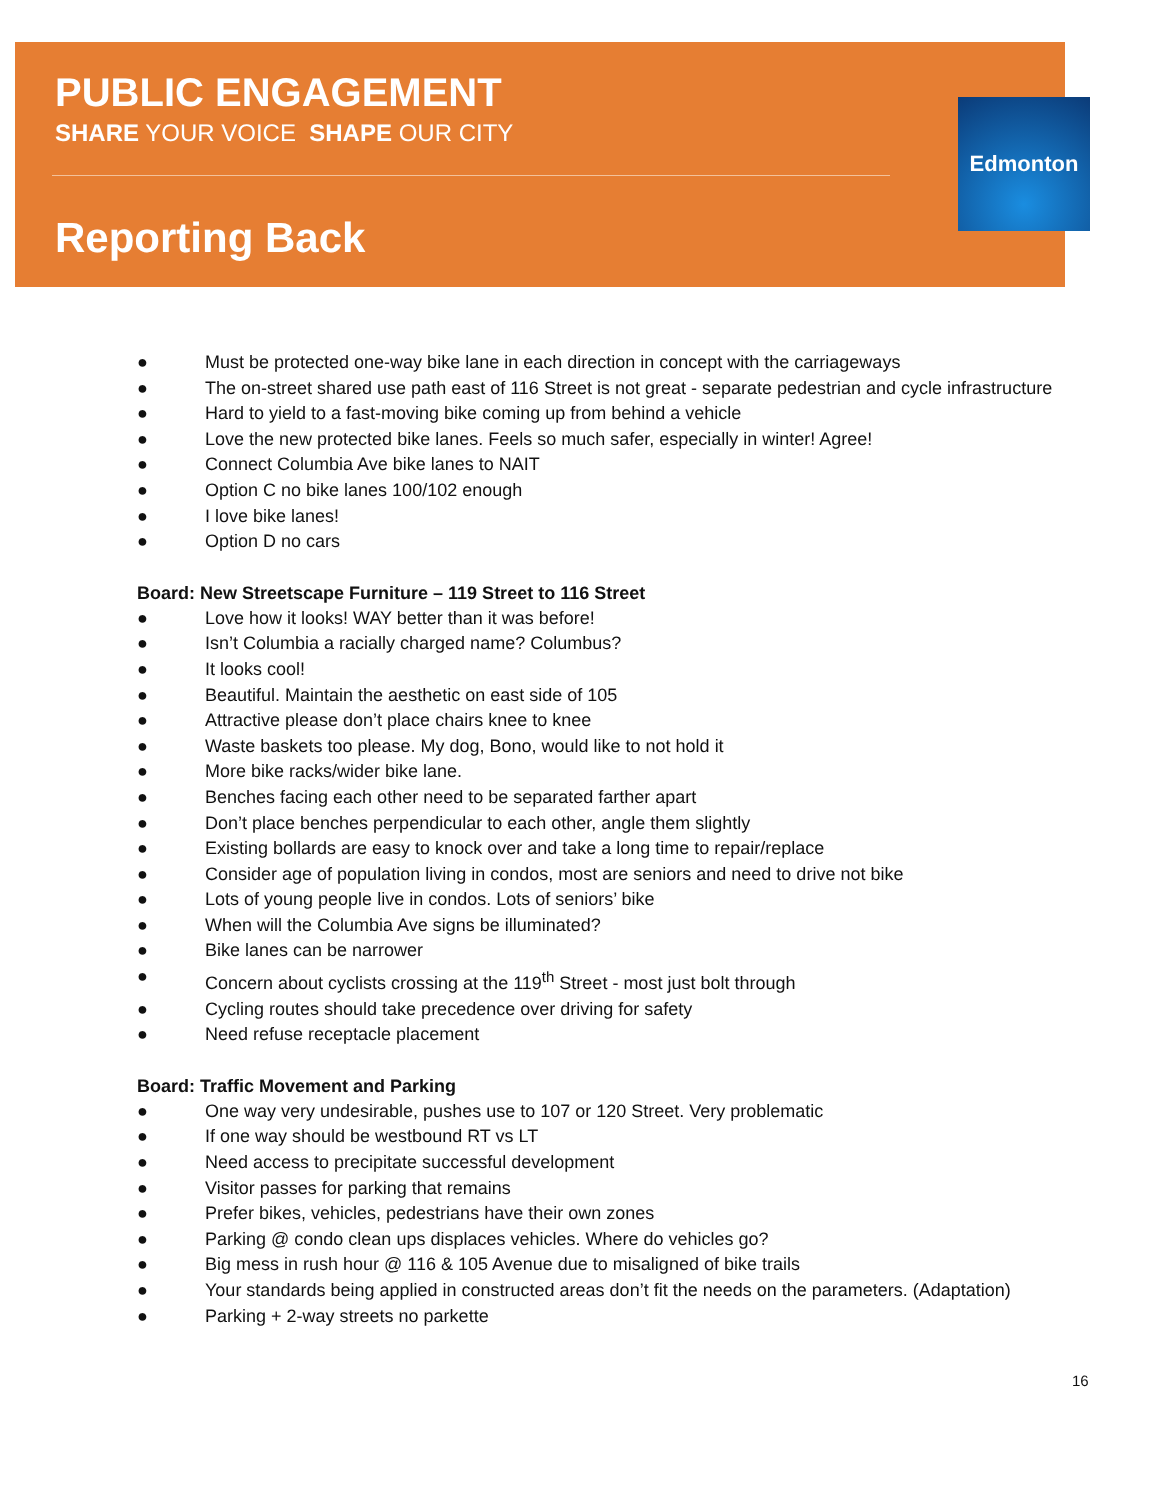PUBLIC ENGAGEMENT
SHARE YOUR VOICE SHAPE OUR CITY
Reporting Back
Edmonton
● Must be protected one-way bike lane in each direction in concept with the carriageways
● The on-street shared use path east of 116 Street is not great - separate pedestrian and cycle infrastructure
● Hard to yield to a fast-moving bike coming up from behind a vehicle
● Love the new protected bike lanes. Feels so much safer, especially in winter! Agree!
● Connect Columbia Ave bike lanes to NAIT
● Option C no bike lanes 100/102 enough
● I love bike lanes!
● Option D no cars
Board: New Streetscape Furniture – 119 Street to 116 Street
● Love how it looks! WAY better than it was before!
● Isn’t Columbia a racially charged name? Columbus?
● It looks cool!
● Beautiful. Maintain the aesthetic on east side of 105
● Attractive please don’t place chairs knee to knee
● Waste baskets too please. My dog, Bono, would like to not hold it
● More bike racks/wider bike lane.
● Benches facing each other need to be separated farther apart
● Don’t place benches perpendicular to each other, angle them slightly
● Existing bollards are easy to knock over and take a long time to repair/replace
● Consider age of population living in condos, most are seniors and need to drive not bike
● Lots of young people live in condos. Lots of seniors’ bike
● When will the Columbia Ave signs be illuminated?
● Bike lanes can be narrower
● Concern about cyclists crossing at the 119<sup>th</sup> Street - most just bolt through
● Cycling routes should take precedence over driving for safety
● Need refuse receptacle placement
Board: Traffic Movement and Parking
● One way very undesirable, pushes use to 107 or 120 Street. Very problematic
● If one way should be westbound RT vs LT
● Need access to precipitate successful development
● Visitor passes for parking that remains
● Prefer bikes, vehicles, pedestrians have their own zones
● Parking @ condo clean ups displaces vehicles. Where do vehicles go?
● Big mess in rush hour @ 116 & 105 Avenue due to misaligned of bike trails
● Your standards being applied in constructed areas don’t fit the needs on the parameters. (Adaptation)
● Parking + 2-way streets no parkette
16